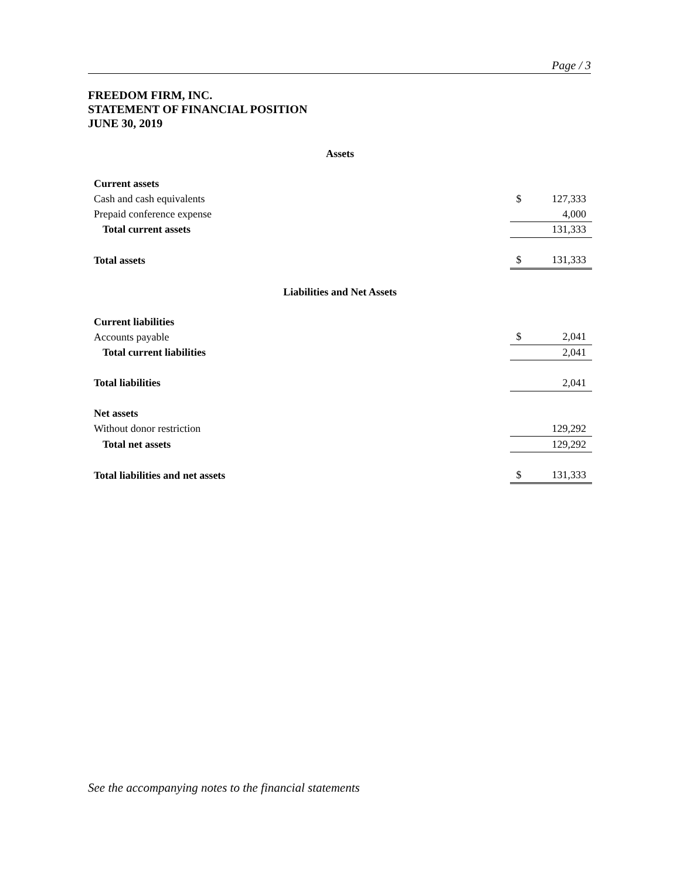Page / 3
FREEDOM FIRM, INC.
STATEMENT OF FINANCIAL POSITION
JUNE 30, 2019
| Assets | | |
| Current assets | | |
| Cash and cash equivalents | $ | 127,333 |
| Prepaid conference expense | | 4,000 |
| Total current assets | | 131,333 |
| Total assets | $ | 131,333 |
| Liabilities and Net Assets | | |
| Current liabilities | | |
| Accounts payable | $ | 2,041 |
| Total current liabilities | | 2,041 |
| Total liabilities | | 2,041 |
| Net assets | | |
| Without donor restriction | | 129,292 |
| Total net assets | | 129,292 |
| Total liabilities and net assets | $ | 131,333 |
See the accompanying notes to the financial statements